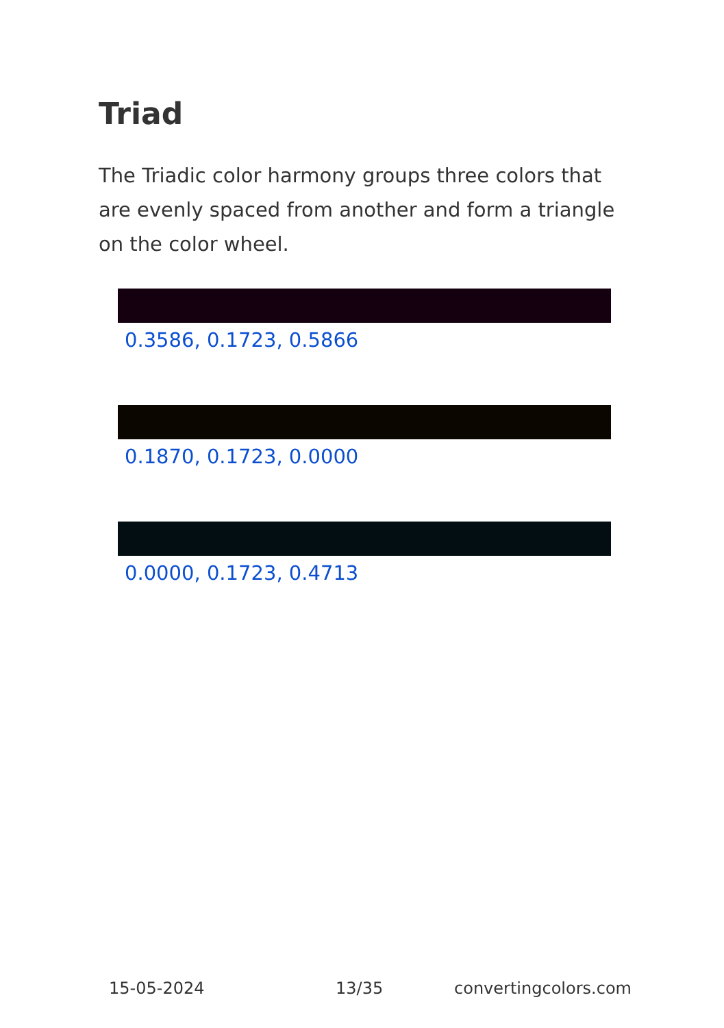Triad
The Triadic color harmony groups three colors that are evenly spaced from another and form a triangle on the color wheel.
0.3586, 0.1723, 0.5866
0.1870, 0.1723, 0.0000
0.0000, 0.1723, 0.4713
15-05-2024 13/35 convertingcolors.com